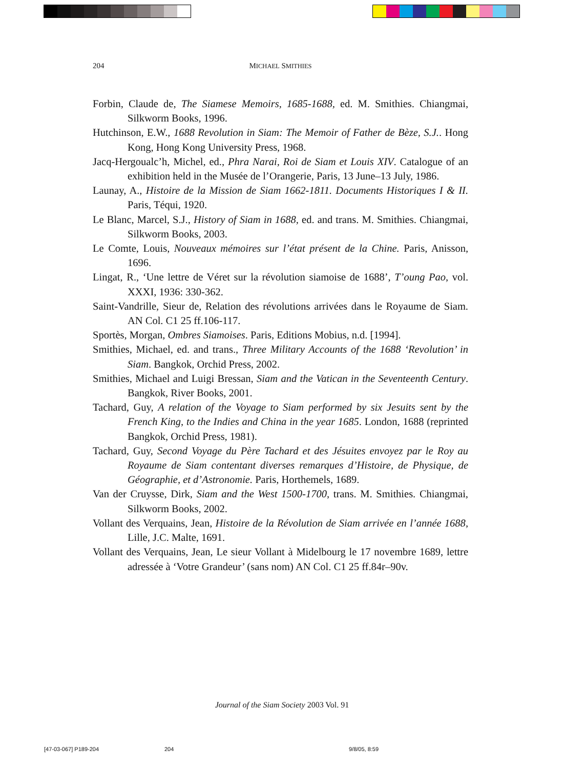204 MICHAEL SMITHIES
Forbin, Claude de, The Siamese Memoirs, 1685-1688, ed. M. Smithies. Chiangmai, Silkworm Books, 1996.
Hutchinson, E.W., 1688 Revolution in Siam: The Memoir of Father de Bèze, S.J.. Hong Kong, Hong Kong University Press, 1968.
Jacq-Hergoualc’h, Michel, ed., Phra Narai, Roi de Siam et Louis XIV. Catalogue of an exhibition held in the Musée de l’Orangerie, Paris, 13 June–13 July, 1986.
Launay, A., Histoire de la Mission de Siam 1662-1811. Documents Historiques I & II. Paris, Téqui, 1920.
Le Blanc, Marcel, S.J., History of Siam in 1688, ed. and trans. M. Smithies. Chiangmai, Silkworm Books, 2003.
Le Comte, Louis, Nouveaux mémoires sur l’état présent de la Chine. Paris, Anisson, 1696.
Lingat, R., ‘Une lettre de Véret sur la révolution siamoise de 1688’, T’oung Pao, vol. XXXI, 1936: 330-362.
Saint-Vandrille, Sieur de, Relation des révolutions arrivées dans le Royaume de Siam. AN Col. C1 25 ff.106-117.
Sportès, Morgan, Ombres Siamoises. Paris, Editions Mobius, n.d. [1994].
Smithies, Michael, ed. and trans., Three Military Accounts of the 1688 ‘Revolution’ in Siam. Bangkok, Orchid Press, 2002.
Smithies, Michael and Luigi Bressan, Siam and the Vatican in the Seventeenth Century. Bangkok, River Books, 2001.
Tachard, Guy, A relation of the Voyage to Siam performed by six Jesuits sent by the French King, to the Indies and China in the year 1685. London, 1688 (reprinted Bangkok, Orchid Press, 1981).
Tachard, Guy, Second Voyage du Père Tachard et des Jésuites envoyez par le Roy au Royaume de Siam contentant diverses remarques d’Histoire, de Physique, de Géographie, et d’Astronomie. Paris, Horthemels, 1689.
Van der Cruysse, Dirk, Siam and the West 1500-1700, trans. M. Smithies. Chiangmai, Silkworm Books, 2002.
Vollant des Verquains, Jean, Histoire de la Révolution de Siam arrivée en l’année 1688, Lille, J.C. Malte, 1691.
Vollant des Verquains, Jean, Le sieur Vollant à Midelbourg le 17 novembre 1689, lettre adressée à ‘Votre Grandeur’ (sans nom) AN Col. C1 25 ff.84r–90v.
Journal of the Siam Society 2003 Vol. 91
[47-03-067] P189-204 204 9/8/05, 8:59